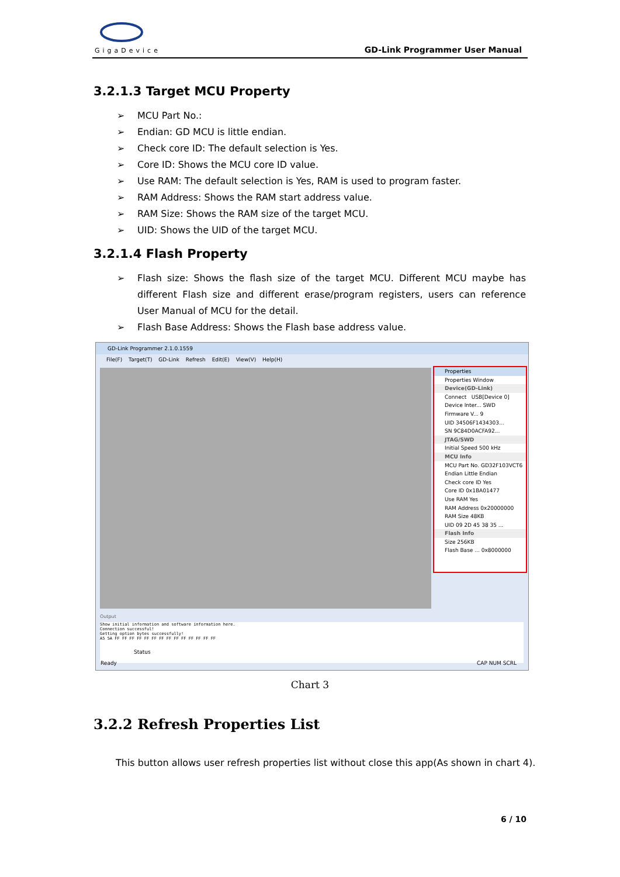GigaDevice GD-Link Programmer User Manual
3.2.1.3 Target MCU Property
➢ MCU Part No.:
➢ Endian: GD MCU is little endian.
➢ Check core ID: The default selection is Yes.
➢ Core ID: Shows the MCU core ID value.
➢ Use RAM: The default selection is Yes, RAM is used to program faster.
➢ RAM Address: Shows the RAM start address value.
➢ RAM Size: Shows the RAM size of the target MCU.
➢ UID: Shows the UID of the target MCU.
3.2.1.4 Flash Property
➢ Flash size: Shows the flash size of the target MCU. Different MCU maybe has different Flash size and different erase/program registers, users can reference User Manual of MCU for the detail.
➢ Flash Base Address: Shows the Flash base address value.
GD-Link Programmer 2.1.0.1559
File(F) Target(T) GD-Link Refresh Edit(E) View(V) Help(H)
Properties
Properties Window
Device(GD-Link)
Connect USB[Device 0]
Device Inter... SWD
Firmware V... 9
UID 34506F1434303...
SN 9C84D0ACFA92...
JTAG/SWD
Initial Speed 500 kHz
MCU Info
MCU Part No. GD32F103VCT6
Endian Little Endian
Check core ID Yes
Core ID 0x1BA01477
Use RAM Yes
RAM Address 0x20000000
RAM Size 48KB
UID 09 2D 45 38 35 ...
Flash Info
Size 256KB
Flash Base ... 0x8000000
Output
Show initial information and software information here.
Connection successful!
Getting option bytes successfully!
A5 5A FF FF FF FF FF FF FF FF FF FF FF FF FF FF
Status
Ready CAP NUM SCRL
Chart 3
3.2.2 Refresh Properties List
This button allows user refresh properties list without close this app(As shown in chart 4).
6 / 10